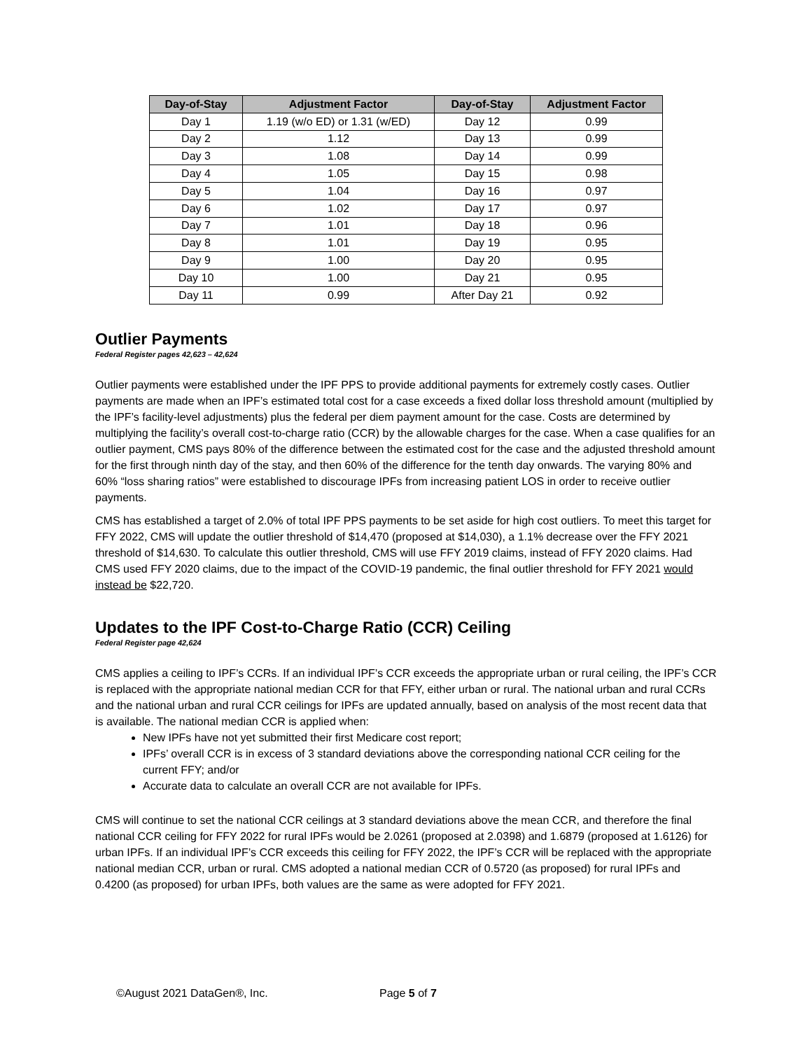| Day-of-Stay | Adjustment Factor | Day-of-Stay | Adjustment Factor |
| --- | --- | --- | --- |
| Day 1 | 1.19 (w/o ED) or 1.31 (w/ED) | Day 12 | 0.99 |
| Day 2 | 1.12 | Day 13 | 0.99 |
| Day 3 | 1.08 | Day 14 | 0.99 |
| Day 4 | 1.05 | Day 15 | 0.98 |
| Day 5 | 1.04 | Day 16 | 0.97 |
| Day 6 | 1.02 | Day 17 | 0.97 |
| Day 7 | 1.01 | Day 18 | 0.96 |
| Day 8 | 1.01 | Day 19 | 0.95 |
| Day 9 | 1.00 | Day 20 | 0.95 |
| Day 10 | 1.00 | Day 21 | 0.95 |
| Day 11 | 0.99 | After Day 21 | 0.92 |
Outlier Payments
Federal Register pages 42,623 – 42,624
Outlier payments were established under the IPF PPS to provide additional payments for extremely costly cases. Outlier payments are made when an IPF’s estimated total cost for a case exceeds a fixed dollar loss threshold amount (multiplied by the IPF’s facility-level adjustments) plus the federal per diem payment amount for the case. Costs are determined by multiplying the facility’s overall cost-to-charge ratio (CCR) by the allowable charges for the case. When a case qualifies for an outlier payment, CMS pays 80% of the difference between the estimated cost for the case and the adjusted threshold amount for the first through ninth day of the stay, and then 60% of the difference for the tenth day onwards. The varying 80% and 60% “loss sharing ratios” were established to discourage IPFs from increasing patient LOS in order to receive outlier payments.
CMS has established a target of 2.0% of total IPF PPS payments to be set aside for high cost outliers. To meet this target for FFY 2022, CMS will update the outlier threshold of $14,470 (proposed at $14,030), a 1.1% decrease over the FFY 2021 threshold of $14,630. To calculate this outlier threshold, CMS will use FFY 2019 claims, instead of FFY 2020 claims. Had CMS used FFY 2020 claims, due to the impact of the COVID-19 pandemic, the final outlier threshold for FFY 2021 would instead be $22,720.
Updates to the IPF Cost-to-Charge Ratio (CCR) Ceiling
Federal Register page 42,624
CMS applies a ceiling to IPF’s CCRs. If an individual IPF’s CCR exceeds the appropriate urban or rural ceiling, the IPF’s CCR is replaced with the appropriate national median CCR for that FFY, either urban or rural. The national urban and rural CCRs and the national urban and rural CCR ceilings for IPFs are updated annually, based on analysis of the most recent data that is available. The national median CCR is applied when:
New IPFs have not yet submitted their first Medicare cost report;
IPFs’ overall CCR is in excess of 3 standard deviations above the corresponding national CCR ceiling for the current FFY; and/or
Accurate data to calculate an overall CCR are not available for IPFs.
CMS will continue to set the national CCR ceilings at 3 standard deviations above the mean CCR, and therefore the final national CCR ceiling for FFY 2022 for rural IPFs would be 2.0261 (proposed at 2.0398) and 1.6879 (proposed at 1.6126) for urban IPFs. If an individual IPF’s CCR exceeds this ceiling for FFY 2022, the IPF’s CCR will be replaced with the appropriate national median CCR, urban or rural. CMS adopted a national median CCR of 0.5720 (as proposed) for rural IPFs and 0.4200 (as proposed) for urban IPFs, both values are the same as were adopted for FFY 2021.
©August 2021 DataGen®, Inc. Page 5 of 7